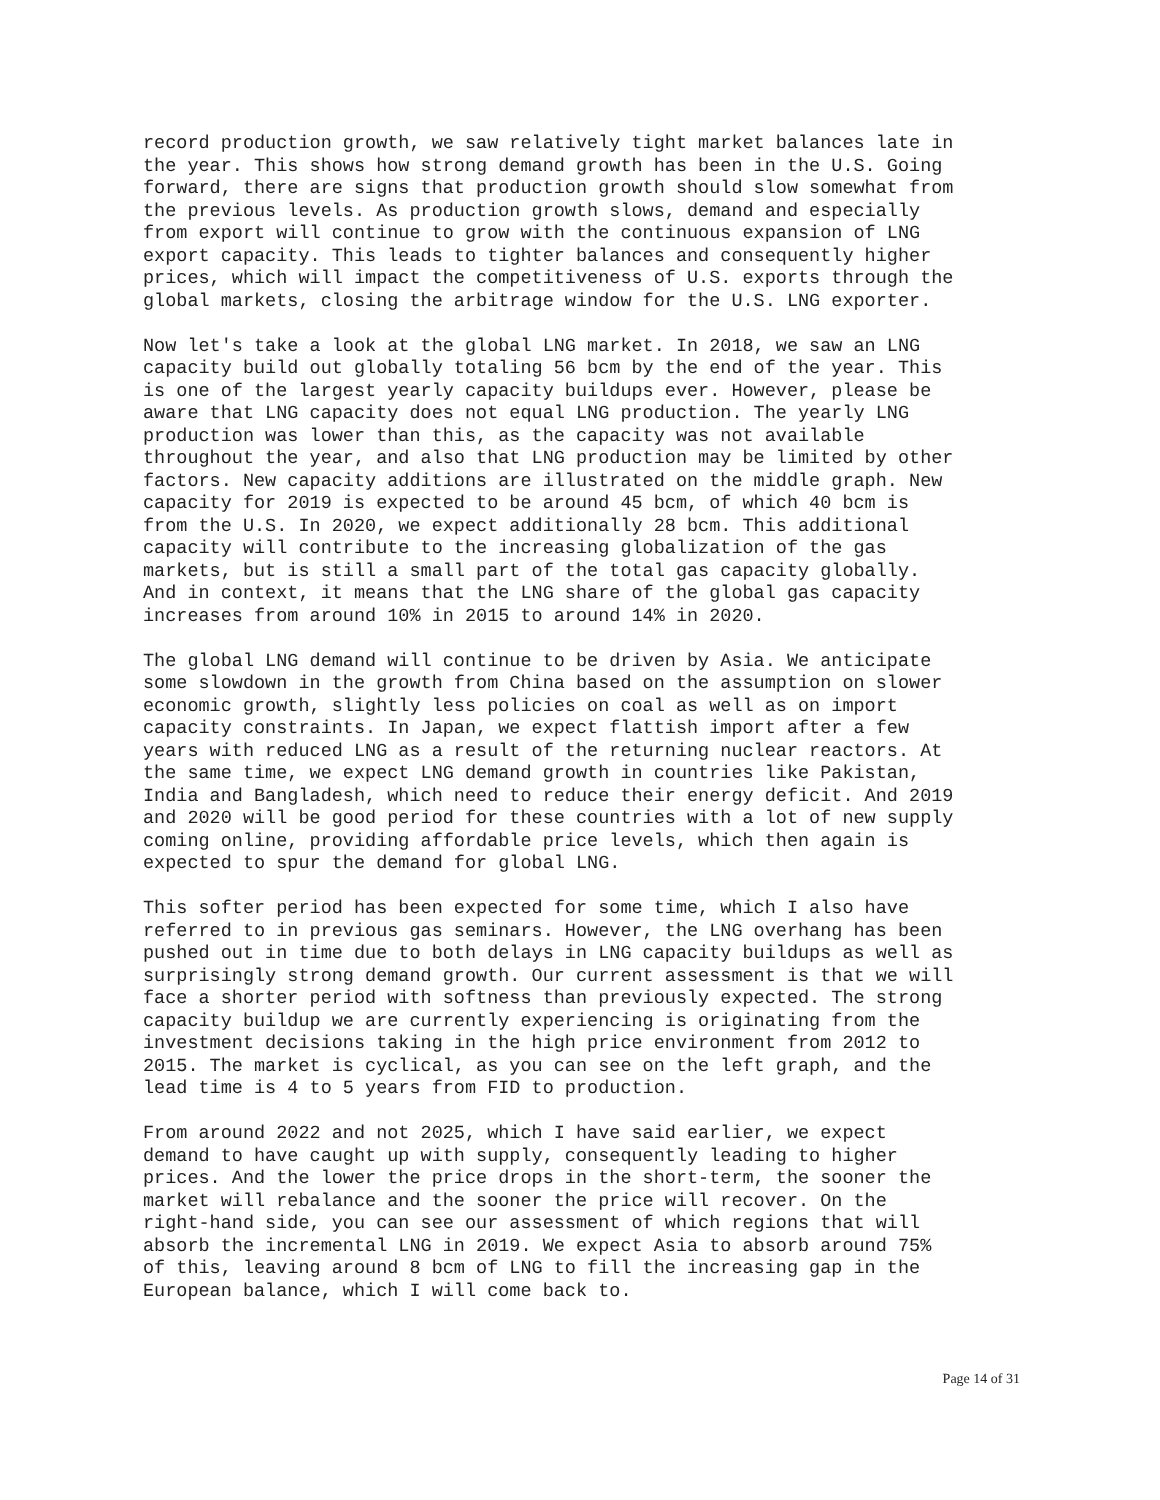record production growth, we saw relatively tight market balances late in the year. This shows how strong demand growth has been in the U.S. Going forward, there are signs that production growth should slow somewhat from the previous levels. As production growth slows, demand and especially from export will continue to grow with the continuous expansion of LNG export capacity. This leads to tighter balances and consequently higher prices, which will impact the competitiveness of U.S. exports through the global markets, closing the arbitrage window for the U.S. LNG exporter.
Now let's take a look at the global LNG market. In 2018, we saw an LNG capacity build out globally totaling 56 bcm by the end of the year. This is one of the largest yearly capacity buildups ever. However, please be aware that LNG capacity does not equal LNG production. The yearly LNG production was lower than this, as the capacity was not available throughout the year, and also that LNG production may be limited by other factors. New capacity additions are illustrated on the middle graph. New capacity for 2019 is expected to be around 45 bcm, of which 40 bcm is from the U.S. In 2020, we expect additionally 28 bcm. This additional capacity will contribute to the increasing globalization of the gas markets, but is still a small part of the total gas capacity globally. And in context, it means that the LNG share of the global gas capacity increases from around 10% in 2015 to around 14% in 2020.
The global LNG demand will continue to be driven by Asia. We anticipate some slowdown in the growth from China based on the assumption on slower economic growth, slightly less policies on coal as well as on import capacity constraints. In Japan, we expect flattish import after a few years with reduced LNG as a result of the returning nuclear reactors. At the same time, we expect LNG demand growth in countries like Pakistan, India and Bangladesh, which need to reduce their energy deficit. And 2019 and 2020 will be good period for these countries with a lot of new supply coming online, providing affordable price levels, which then again is expected to spur the demand for global LNG.
This softer period has been expected for some time, which I also have referred to in previous gas seminars. However, the LNG overhang has been pushed out in time due to both delays in LNG capacity buildups as well as surprisingly strong demand growth. Our current assessment is that we will face a shorter period with softness than previously expected. The strong capacity buildup we are currently experiencing is originating from the investment decisions taking in the high price environment from 2012 to 2015. The market is cyclical, as you can see on the left graph, and the lead time is 4 to 5 years from FID to production.
From around 2022 and not 2025, which I have said earlier, we expect demand to have caught up with supply, consequently leading to higher prices. And the lower the price drops in the short-term, the sooner the market will rebalance and the sooner the price will recover. On the right-hand side, you can see our assessment of which regions that will absorb the incremental LNG in 2019. We expect Asia to absorb around 75% of this, leaving around 8 bcm of LNG to fill the increasing gap in the European balance, which I will come back to.
Page 14 of 31